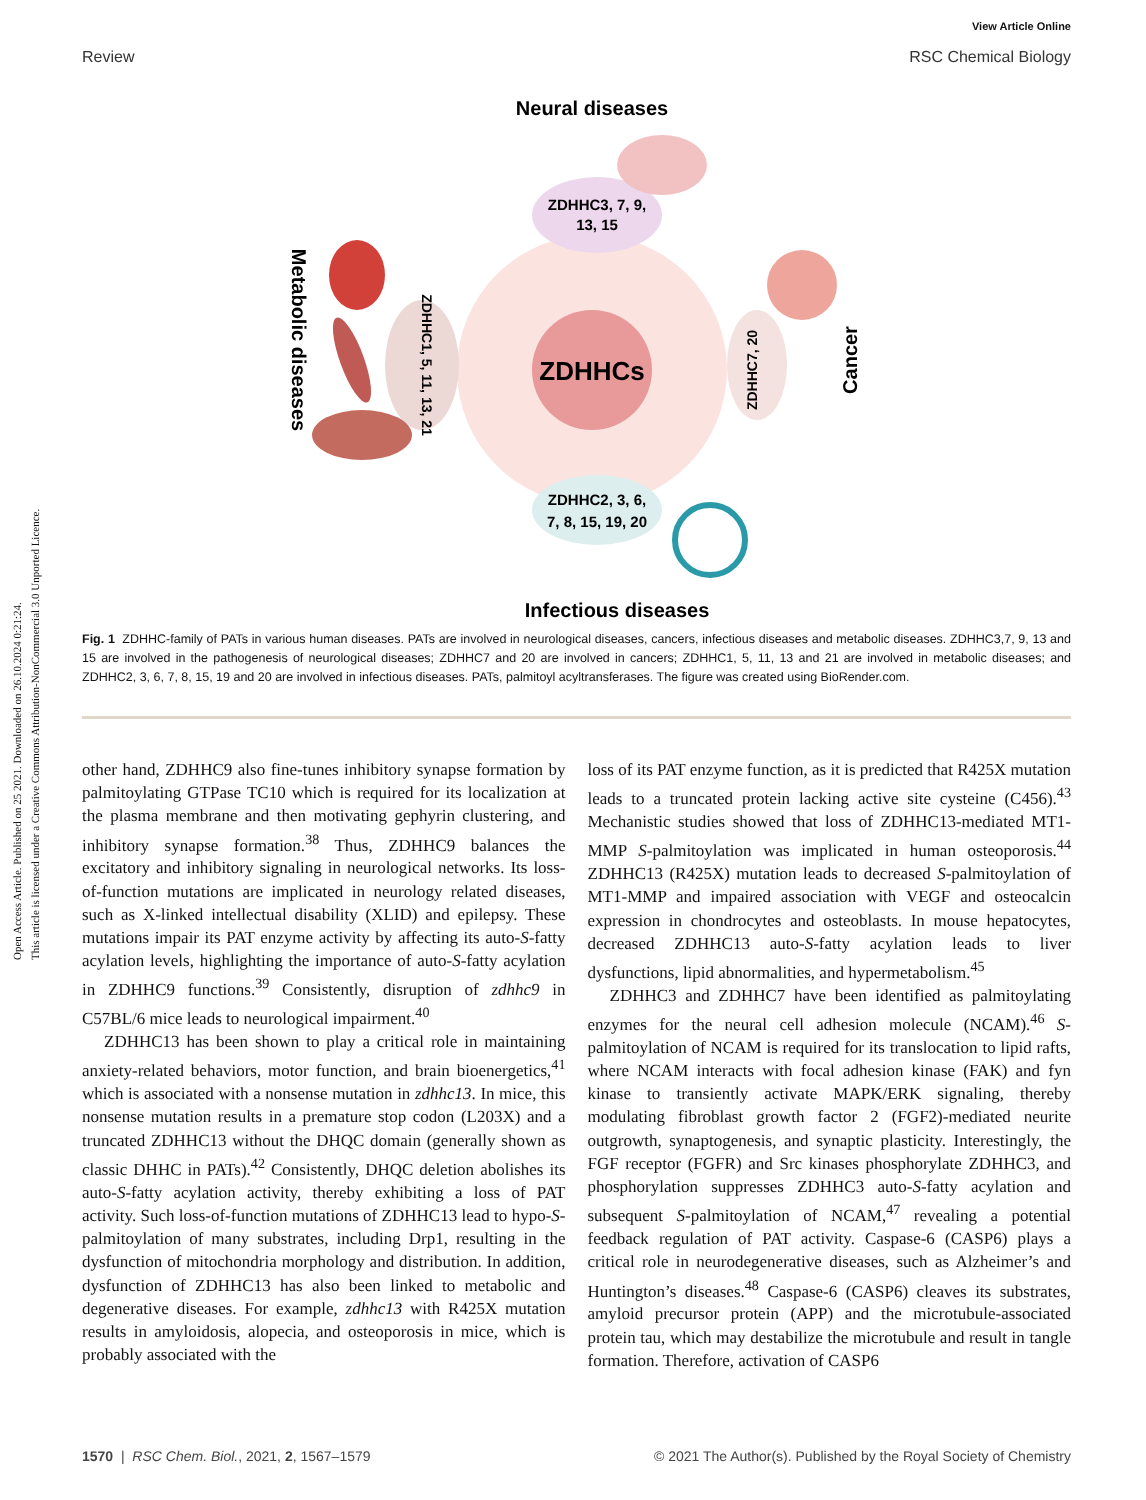Open Access Article. Published on 25 2021. Downloaded on 26.10.2024 0:21:24.
This article is licensed under a Creative Commons Attribution-NonCommercial 3.0 Unported Licence.
View Article Online
Review RSC Chemical Biology
Neural diseases
ZDHHCs
ZDHHC3, 7, 9,
13, 15
ZDHHC2, 3, 6,
7, 8, 15, 19, 20
ZDHHC1, 5, 11, 13, 21
ZDHHC7, 20
Metabolic diseases
Cancer
Infectious diseases
Fig. 1 ZDHHC-family of PATs in various human diseases. PATs are involved in neurological diseases, cancers, infectious diseases and metabolic diseases. ZDHHC3,7, 9, 13 and 15 are involved in the pathogenesis of neurological diseases; ZDHHC7 and 20 are involved in cancers; ZDHHC1, 5, 11, 13 and 21 are involved in metabolic diseases; and ZDHHC2, 3, 6, 7, 8, 15, 19 and 20 are involved in infectious diseases. PATs, palmitoyl acyltransferases. The figure was created using BioRender.com.
other hand, ZDHHC9 also fine-tunes inhibitory synapse formation by palmitoylating GTPase TC10 which is required for its localization at the plasma membrane and then motivating gephyrin clustering, and inhibitory synapse formation.<sup>38</sup> Thus, ZDHHC9 balances the excitatory and inhibitory signaling in neurological networks. Its loss-of-function mutations are implicated in neurology related diseases, such as X-linked intellectual disability (XLID) and epilepsy. These mutations impair its PAT enzyme activity by affecting its auto-S-fatty acylation levels, highlighting the importance of auto-S-fatty acylation in ZDHHC9 functions.<sup>39</sup> Consistently, disruption of zdhhc9 in C57BL/6 mice leads to neurological impairment.<sup>40</sup>
ZDHHC13 has been shown to play a critical role in maintaining anxiety-related behaviors, motor function, and brain bioenergetics,<sup>41</sup> which is associated with a nonsense mutation in zdhhc13. In mice, this nonsense mutation results in a premature stop codon (L203X) and a truncated ZDHHC13 without the DHQC domain (generally shown as classic DHHC in PATs).<sup>42</sup> Consistently, DHQC deletion abolishes its auto-S-fatty acylation activity, thereby exhibiting a loss of PAT activity. Such loss-of-function mutations of ZDHHC13 lead to hypo-S-palmitoylation of many substrates, including Drp1, resulting in the dysfunction of mitochondria morphology and distribution. In addition, dysfunction of ZDHHC13 has also been linked to metabolic and degenerative diseases. For example, zdhhc13 with R425X mutation results in amyloidosis, alopecia, and osteoporosis in mice, which is probably associated with the
loss of its PAT enzyme function, as it is predicted that R425X mutation leads to a truncated protein lacking active site cysteine (C456).<sup>43</sup> Mechanistic studies showed that loss of ZDHHC13-mediated MT1-MMP S-palmitoylation was implicated in human osteoporosis.<sup>44</sup> ZDHHC13 (R425X) mutation leads to decreased S-palmitoylation of MT1-MMP and impaired association with VEGF and osteocalcin expression in chondrocytes and osteoblasts. In mouse hepatocytes, decreased ZDHHC13 auto-S-fatty acylation leads to liver dysfunctions, lipid abnormalities, and hypermetabolism.<sup>45</sup>
ZDHHC3 and ZDHHC7 have been identified as palmitoylating enzymes for the neural cell adhesion molecule (NCAM).<sup>46</sup> S-palmitoylation of NCAM is required for its translocation to lipid rafts, where NCAM interacts with focal adhesion kinase (FAK) and fyn kinase to transiently activate MAPK/ERK signaling, thereby modulating fibroblast growth factor 2 (FGF2)-mediated neurite outgrowth, synaptogenesis, and synaptic plasticity. Interestingly, the FGF receptor (FGFR) and Src kinases phosphorylate ZDHHC3, and phosphorylation suppresses ZDHHC3 auto-S-fatty acylation and subsequent S-palmitoylation of NCAM,<sup>47</sup> revealing a potential feedback regulation of PAT activity. Caspase-6 (CASP6) plays a critical role in neurodegenerative diseases, such as Alzheimer’s and Huntington’s diseases.<sup>48</sup> Caspase-6 (CASP6) cleaves its substrates, amyloid precursor protein (APP) and the microtubule-associated protein tau, which may destabilize the microtubule and result in tangle formation. Therefore, activation of CASP6
1570 | RSC Chem. Biol., 2021, 2, 1567–1579 © 2021 The Author(s). Published by the Royal Society of Chemistry